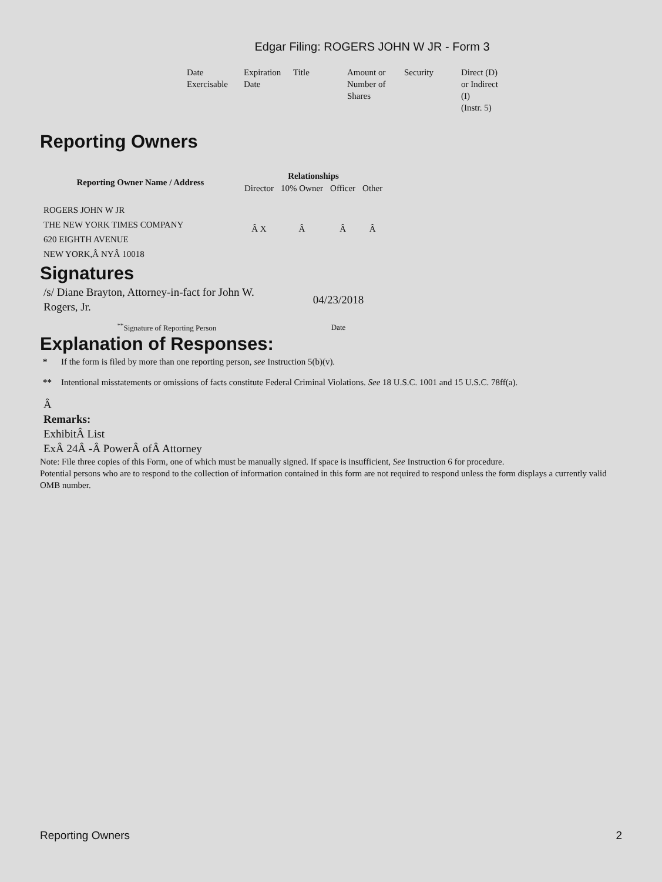Edgar Filing: ROGERS JOHN W JR - Form 3
| Date Exercisable | Expiration Date | Title | Amount or Number of Shares | Security | Direct (D) or Indirect (I) (Instr. 5) |
Reporting Owners
| Reporting Owner Name / Address | Relationships | | | |
| --- | --- | --- | --- | --- |
| | Director | 10% Owner | Officer | Other |
| ROGERS JOHN W JR THE NEW YORK TIMES COMPANY 620 EIGHTH AVENUE NEW YORK,Â NYÂ 10018 | Â X | Â | Â | Â |
Signatures
| /s/ Diane Brayton, Attorney-in-fact for John W. Rogers, Jr. | 04/23/2018 |
| <sup>**</sup> Signature of Reporting Person | Date |
Explanation of Responses:
| * | If the form is filed by more than one reporting person, see Instruction 5(b)(v). |
| ** | Intentional misstatements or omissions of facts constitute Federal Criminal Violations. See 18 U.S.C. 1001 and 15 U.S.C. 78ff(a). |
Â
Remarks:
ExhibitÂ List
ExÂ 24Â -Â PowerÂ ofÂ Attorney
Note: File three copies of this Form, one of which must be manually signed. If space is insufficient, See Instruction 6 for procedure.
Potential persons who are to respond to the collection of information contained in this form are not required to respond unless the form displays a currently valid OMB number.
Reporting Owners 2